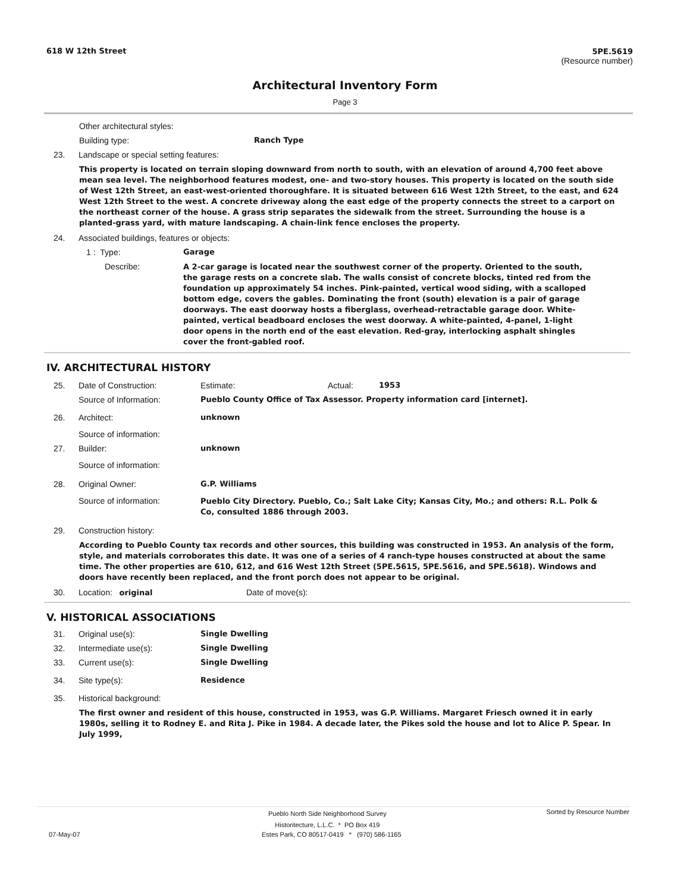618 W 12th Street 5PE.5619
(Resource number)
Architectural Inventory Form
Page 3
Other architectural styles:
Building type: Ranch Type
23. Landscape or special setting features:
This property is located on terrain sloping downward from north to south, with an elevation of around 4,700 feet above mean sea level. The neighborhood features modest, one- and two-story houses. This property is located on the south side of West 12th Street, an east-west-oriented thoroughfare. It is situated between 616 West 12th Street, to the east, and 624 West 12th Street to the west. A concrete driveway along the east edge of the property connects the street to a carport on the northeast corner of the house. A grass strip separates the sidewalk from the street. Surrounding the house is a planted-grass yard, with mature landscaping. A chain-link fence encloses the property.
24. Associated buildings, features or objects:
1 : Type: Garage
Describe:
A 2-car garage is located near the southwest corner of the property. Oriented to the south, the garage rests on a concrete slab. The walls consist of concrete blocks, tinted red from the foundation up approximately 54 inches. Pink-painted, vertical wood siding, with a scalloped bottom edge, covers the gables. Dominating the front (south) elevation is a pair of garage doorways. The east doorway hosts a fiberglass, overhead-retractable garage door. White-painted, vertical beadboard encloses the west doorway. A white-painted, 4-panel, 1-light door opens in the north end of the east elevation. Red-gray, interlocking asphalt shingles cover the front-gabled roof.
IV. ARCHITECTURAL HISTORY
25. Date of Construction: Estimate: Actual: 1953
Source of Information: Pueblo County Office of Tax Assessor. Property information card [internet].
26. Architect: unknown
Source of information:
27. Builder: unknown
Source of information:
28. Original Owner: G.P. Williams
Source of information:
Pueblo City Directory. Pueblo, Co.; Salt Lake City; Kansas City, Mo.; and others: R.L. Polk & Co, consulted 1886 through 2003.
29. Construction history:
According to Pueblo County tax records and other sources, this building was constructed in 1953. An analysis of the form, style, and materials corroborates this date. It was one of a series of 4 ranch-type houses constructed at about the same time. The other properties are 610, 612, and 616 West 12th Street (5PE.5615, 5PE.5616, and 5PE.5618). Windows and doors have recently been replaced, and the front porch does not appear to be original.
30. Location: original Date of move(s):
V. HISTORICAL ASSOCIATIONS
31. Original use(s): Single Dwelling
32. Intermediate use(s): Single Dwelling
33. Current use(s): Single Dwelling
34. Site type(s): Residence
35. Historical background:
The first owner and resident of this house, constructed in 1953, was G.P. Williams. Margaret Friesch owned it in early 1980s, selling it to Rodney E. and Rita J. Pike in 1984. A decade later, the Pikes sold the house and lot to Alice P. Spear. In July 1999,
Pueblo North Side Neighborhood Survey
Historitecture, L.L.C. * PO Box 419
Sorted by Resource Number
07-May-07 Estes Park, CO 80517-0419 * (970) 586-1165